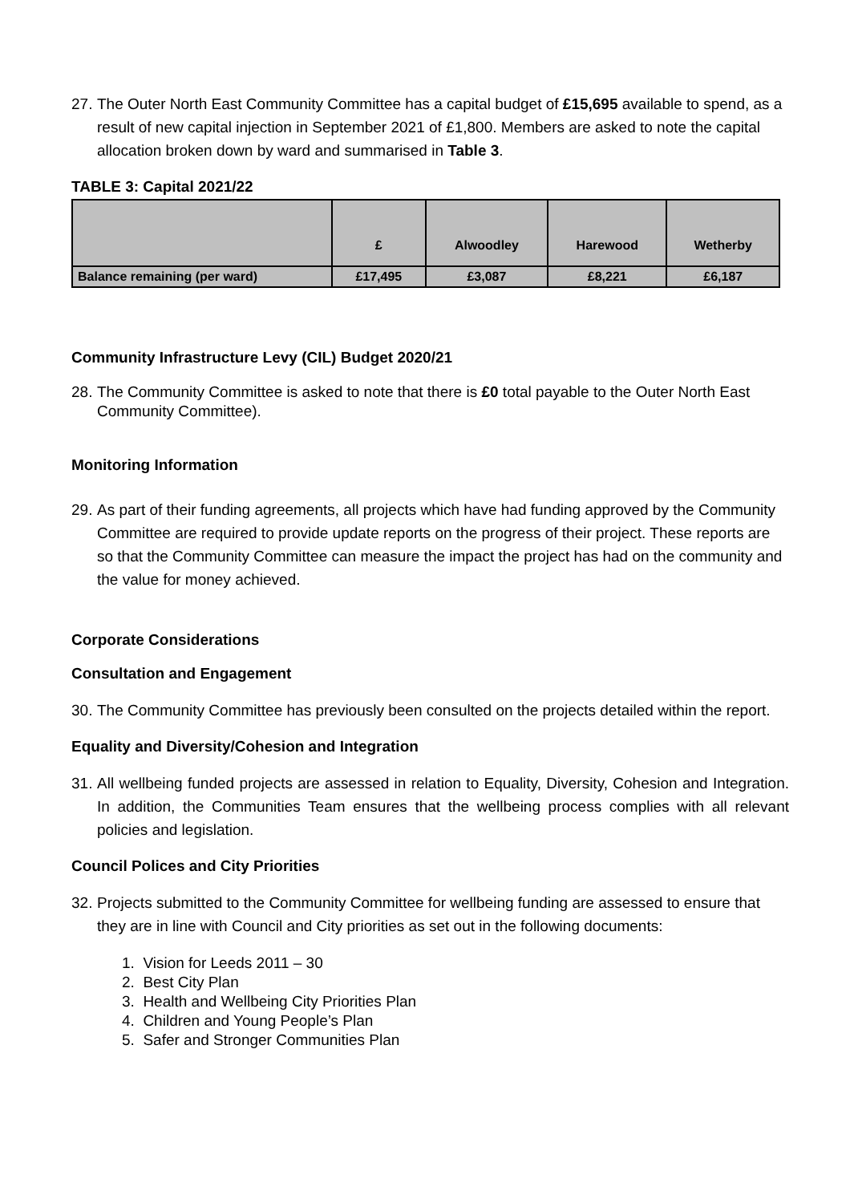27. The Outer North East Community Committee has a capital budget of £15,695 available to spend, as a result of new capital injection in September 2021 of £1,800. Members are asked to note the capital allocation broken down by ward and summarised in Table 3.
TABLE 3: Capital 2021/22
| | £ | Alwoodley | Harewood | Wetherby |
| Balance remaining (per ward) | £17,495 | £3,087 | £8,221 | £6,187 |
Community Infrastructure Levy (CIL) Budget 2020/21
28. The Community Committee is asked to note that there is £0 total payable to the Outer North East Community Committee).
Monitoring Information
29. As part of their funding agreements, all projects which have had funding approved by the Community Committee are required to provide update reports on the progress of their project. These reports are so that the Community Committee can measure the impact the project has had on the community and the value for money achieved.
Corporate Considerations
Consultation and Engagement
30. The Community Committee has previously been consulted on the projects detailed within the report.
Equality and Diversity/Cohesion and Integration
31. All wellbeing funded projects are assessed in relation to Equality, Diversity, Cohesion and Integration. In addition, the Communities Team ensures that the wellbeing process complies with all relevant policies and legislation.
Council Polices and City Priorities
32. Projects submitted to the Community Committee for wellbeing funding are assessed to ensure that they are in line with Council and City priorities as set out in the following documents:
1. Vision for Leeds 2011 – 30
2. Best City Plan
3. Health and Wellbeing City Priorities Plan
4. Children and Young People’s Plan
5. Safer and Stronger Communities Plan